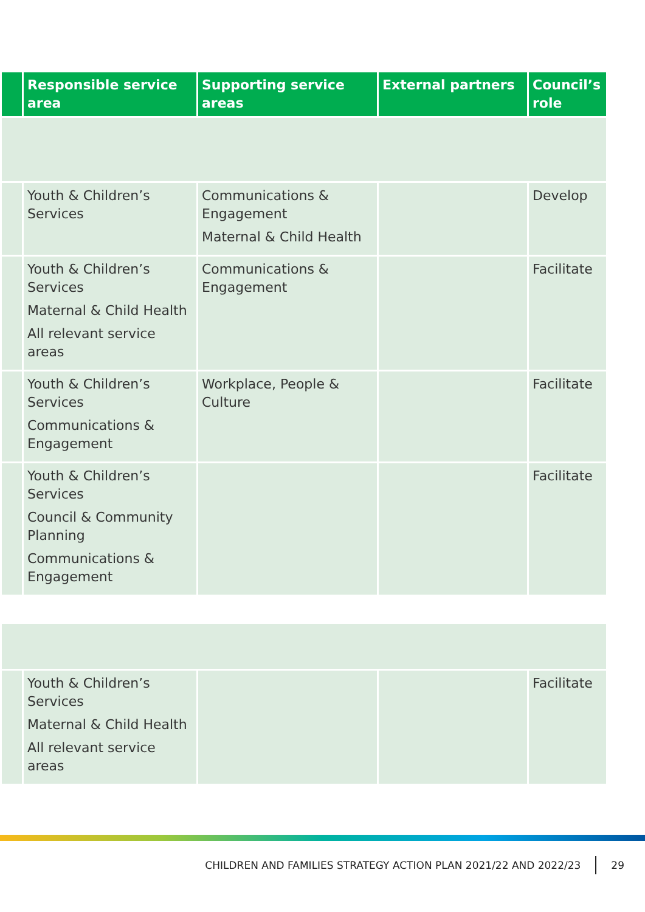| | Responsible service area | Supporting service areas | External partners | Council’s role |
| --- | --- | --- | --- | --- |
| | Youth & Children’s Services | Communications & Engagement Maternal & Child Health | | Develop |
| | Youth & Children’s Services Maternal & Child Health All relevant service areas | Communications & Engagement | | Facilitate |
| | Youth & Children’s Services Communications & Engagement | Workplace, People & Culture | | Facilitate |
| | Youth & Children’s Services Council & Community Planning Communications & Engagement | | | Facilitate |
| | Youth & Children’s Services Maternal & Child Health All relevant service areas | | | Facilitate |
CHILDREN AND FAMILIES STRATEGY ACTION PLAN 2021/22 AND 2022/23 29